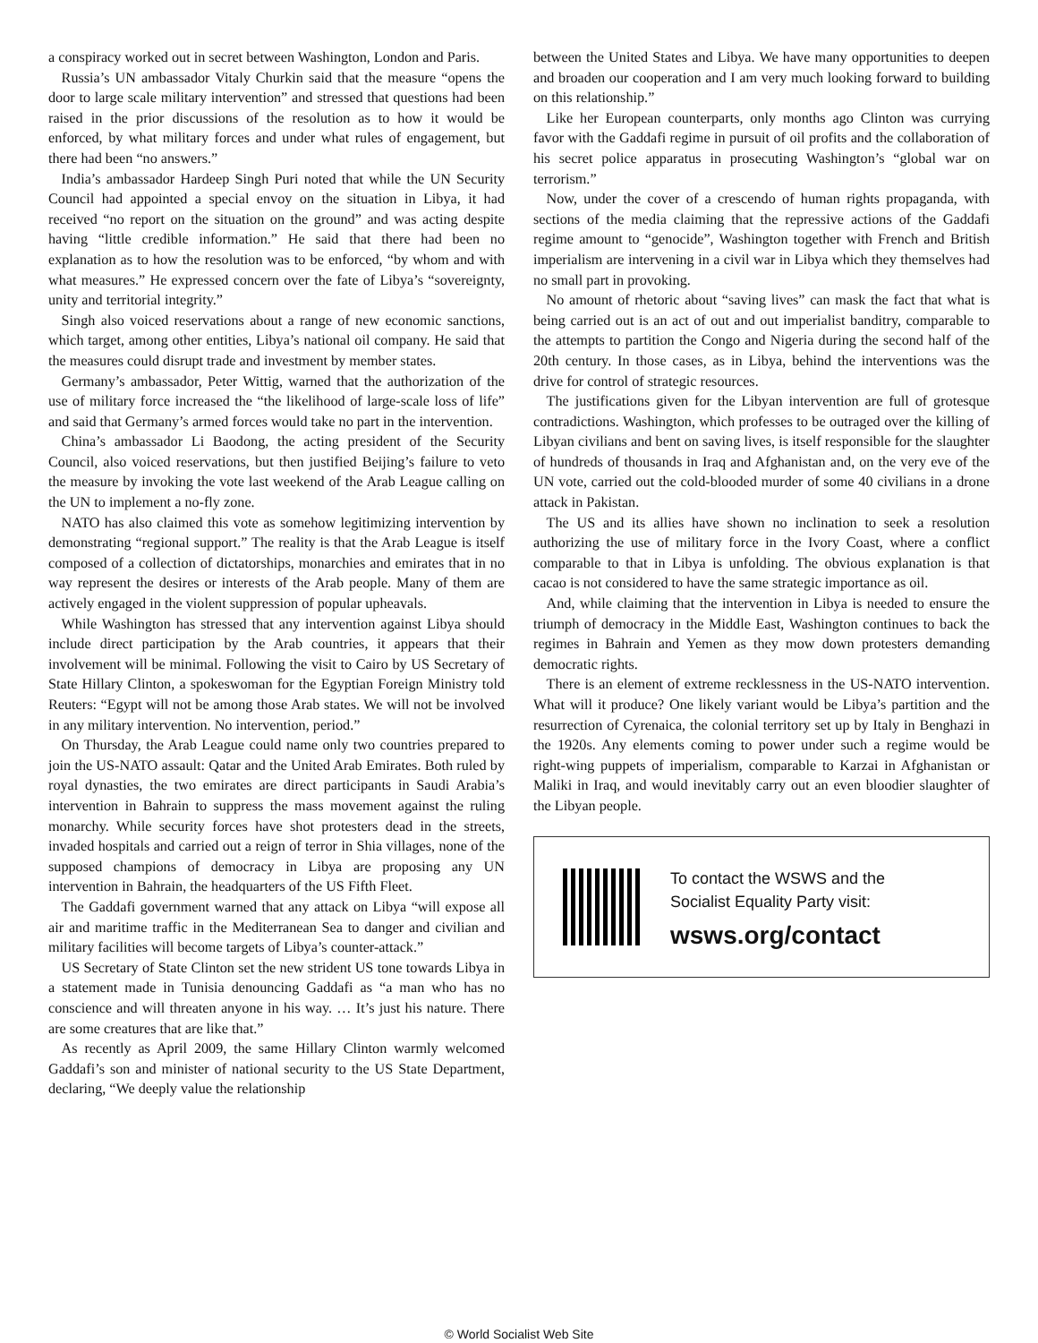a conspiracy worked out in secret between Washington, London and Paris.
Russia’s UN ambassador Vitaly Churkin said that the measure “opens the door to large scale military intervention” and stressed that questions had been raised in the prior discussions of the resolution as to how it would be enforced, by what military forces and under what rules of engagement, but there had been “no answers.”
India’s ambassador Hardeep Singh Puri noted that while the UN Security Council had appointed a special envoy on the situation in Libya, it had received “no report on the situation on the ground” and was acting despite having “little credible information.” He said that there had been no explanation as to how the resolution was to be enforced, “by whom and with what measures.” He expressed concern over the fate of Libya’s “sovereignty, unity and territorial integrity.”
Singh also voiced reservations about a range of new economic sanctions, which target, among other entities, Libya’s national oil company. He said that the measures could disrupt trade and investment by member states.
Germany’s ambassador, Peter Wittig, warned that the authorization of the use of military force increased the “the likelihood of large-scale loss of life” and said that Germany’s armed forces would take no part in the intervention.
China’s ambassador Li Baodong, the acting president of the Security Council, also voiced reservations, but then justified Beijing’s failure to veto the measure by invoking the vote last weekend of the Arab League calling on the UN to implement a no-fly zone.
NATO has also claimed this vote as somehow legitimizing intervention by demonstrating “regional support.” The reality is that the Arab League is itself composed of a collection of dictatorships, monarchies and emirates that in no way represent the desires or interests of the Arab people. Many of them are actively engaged in the violent suppression of popular upheavals.
While Washington has stressed that any intervention against Libya should include direct participation by the Arab countries, it appears that their involvement will be minimal. Following the visit to Cairo by US Secretary of State Hillary Clinton, a spokeswoman for the Egyptian Foreign Ministry told Reuters: “Egypt will not be among those Arab states. We will not be involved in any military intervention. No intervention, period.”
On Thursday, the Arab League could name only two countries prepared to join the US-NATO assault: Qatar and the United Arab Emirates. Both ruled by royal dynasties, the two emirates are direct participants in Saudi Arabia’s intervention in Bahrain to suppress the mass movement against the ruling monarchy. While security forces have shot protesters dead in the streets, invaded hospitals and carried out a reign of terror in Shia villages, none of the supposed champions of democracy in Libya are proposing any UN intervention in Bahrain, the headquarters of the US Fifth Fleet.
The Gaddafi government warned that any attack on Libya “will expose all air and maritime traffic in the Mediterranean Sea to danger and civilian and military facilities will become targets of Libya’s counter-attack.”
US Secretary of State Clinton set the new strident US tone towards Libya in a statement made in Tunisia denouncing Gaddafi as “a man who has no conscience and will threaten anyone in his way. … It’s just his nature. There are some creatures that are like that.”
As recently as April 2009, the same Hillary Clinton warmly welcomed Gaddafi’s son and minister of national security to the US State Department, declaring, “We deeply value the relationship
between the United States and Libya. We have many opportunities to deepen and broaden our cooperation and I am very much looking forward to building on this relationship.”
Like her European counterparts, only months ago Clinton was currying favor with the Gaddafi regime in pursuit of oil profits and the collaboration of his secret police apparatus in prosecuting Washington’s “global war on terrorism.”
Now, under the cover of a crescendo of human rights propaganda, with sections of the media claiming that the repressive actions of the Gaddafi regime amount to “genocide”, Washington together with French and British imperialism are intervening in a civil war in Libya which they themselves had no small part in provoking.
No amount of rhetoric about “saving lives” can mask the fact that what is being carried out is an act of out and out imperialist banditry, comparable to the attempts to partition the Congo and Nigeria during the second half of the 20th century. In those cases, as in Libya, behind the interventions was the drive for control of strategic resources.
The justifications given for the Libyan intervention are full of grotesque contradictions. Washington, which professes to be outraged over the killing of Libyan civilians and bent on saving lives, is itself responsible for the slaughter of hundreds of thousands in Iraq and Afghanistan and, on the very eve of the UN vote, carried out the cold-blooded murder of some 40 civilians in a drone attack in Pakistan.
The US and its allies have shown no inclination to seek a resolution authorizing the use of military force in the Ivory Coast, where a conflict comparable to that in Libya is unfolding. The obvious explanation is that cacao is not considered to have the same strategic importance as oil.
And, while claiming that the intervention in Libya is needed to ensure the triumph of democracy in the Middle East, Washington continues to back the regimes in Bahrain and Yemen as they mow down protesters demanding democratic rights.
There is an element of extreme recklessness in the US-NATO intervention. What will it produce? One likely variant would be Libya’s partition and the resurrection of Cyrenaica, the colonial territory set up by Italy in Benghazi in the 1920s. Any elements coming to power under such a regime would be right-wing puppets of imperialism, comparable to Karzai in Afghanistan or Maliki in Iraq, and would inevitably carry out an even bloodier slaughter of the Libyan people.
To contact the WSWS and the
Socialist Equality Party visit:
wsws.org/contact
© World Socialist Web Site